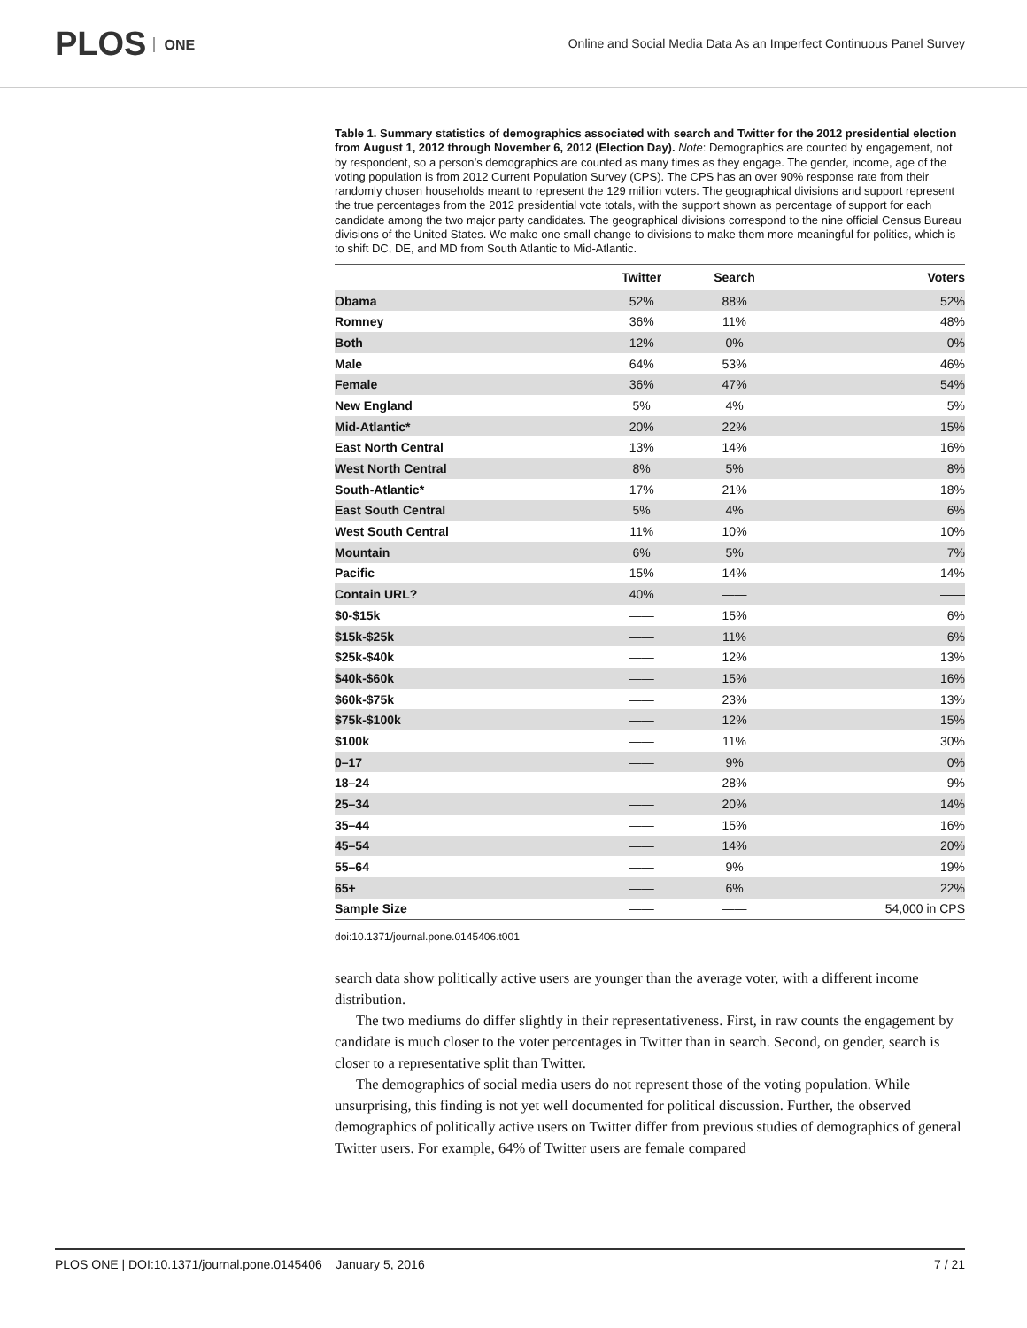PLOS ONE
Online and Social Media Data As an Imperfect Continuous Panel Survey
Table 1. Summary statistics of demographics associated with search and Twitter for the 2012 presidential election from August 1, 2012 through November 6, 2012 (Election Day). Note: Demographics are counted by engagement, not by respondent, so a person’s demographics are counted as many times as they engage. The gender, income, age of the voting population is from 2012 Current Population Survey (CPS). The CPS has an over 90% response rate from their randomly chosen households meant to represent the 129 million voters. The geographical divisions and support represent the true percentages from the 2012 presidential vote totals, with the support shown as percentage of support for each candidate among the two major party candidates. The geographical divisions correspond to the nine official Census Bureau divisions of the United States. We make one small change to divisions to make them more meaningful for politics, which is to shift DC, DE, and MD from South Atlantic to Mid-Atlantic.
| | Twitter | Search | Voters |
| --- | --- | --- | --- |
| Obama | 52% | 88% | 52% |
| Romney | 36% | 11% | 48% |
| Both | 12% | 0% | 0% |
| Male | 64% | 53% | 46% |
| Female | 36% | 47% | 54% |
| New England | 5% | 4% | 5% |
| Mid-Atlantic* | 20% | 22% | 15% |
| East North Central | 13% | 14% | 16% |
| West North Central | 8% | 5% | 8% |
| South-Atlantic* | 17% | 21% | 18% |
| East South Central | 5% | 4% | 6% |
| West South Central | 11% | 10% | 10% |
| Mountain | 6% | 5% | 7% |
| Pacific | 15% | 14% | 14% |
| Contain URL? | 40% | —— | —— |
| $0-$15k | —— | 15% | 6% |
| $15k-$25k | —— | 11% | 6% |
| $25k-$40k | —— | 12% | 13% |
| $40k-$60k | —— | 15% | 16% |
| $60k-$75k | —— | 23% | 13% |
| $75k-$100k | —— | 12% | 15% |
| $100k | —— | 11% | 30% |
| 0–17 | —— | 9% | 0% |
| 18–24 | —— | 28% | 9% |
| 25–34 | —— | 20% | 14% |
| 35–44 | —— | 15% | 16% |
| 45–54 | —— | 14% | 20% |
| 55–64 | —— | 9% | 19% |
| 65+ | —— | 6% | 22% |
| Sample Size | —— | —— | 54,000 in CPS |
doi:10.1371/journal.pone.0145406.t001
search data show politically active users are younger than the average voter, with a different income distribution.
The two mediums do differ slightly in their representativeness. First, in raw counts the engagement by candidate is much closer to the voter percentages in Twitter than in search. Second, on gender, search is closer to a representative split than Twitter.
The demographics of social media users do not represent those of the voting population. While unsurprising, this finding is not yet well documented for political discussion. Further, the observed demographics of politically active users on Twitter differ from previous studies of demographics of general Twitter users. For example, 64% of Twitter users are female compared
PLOS ONE | DOI:10.1371/journal.pone.0145406 January 5, 2016 7 / 21